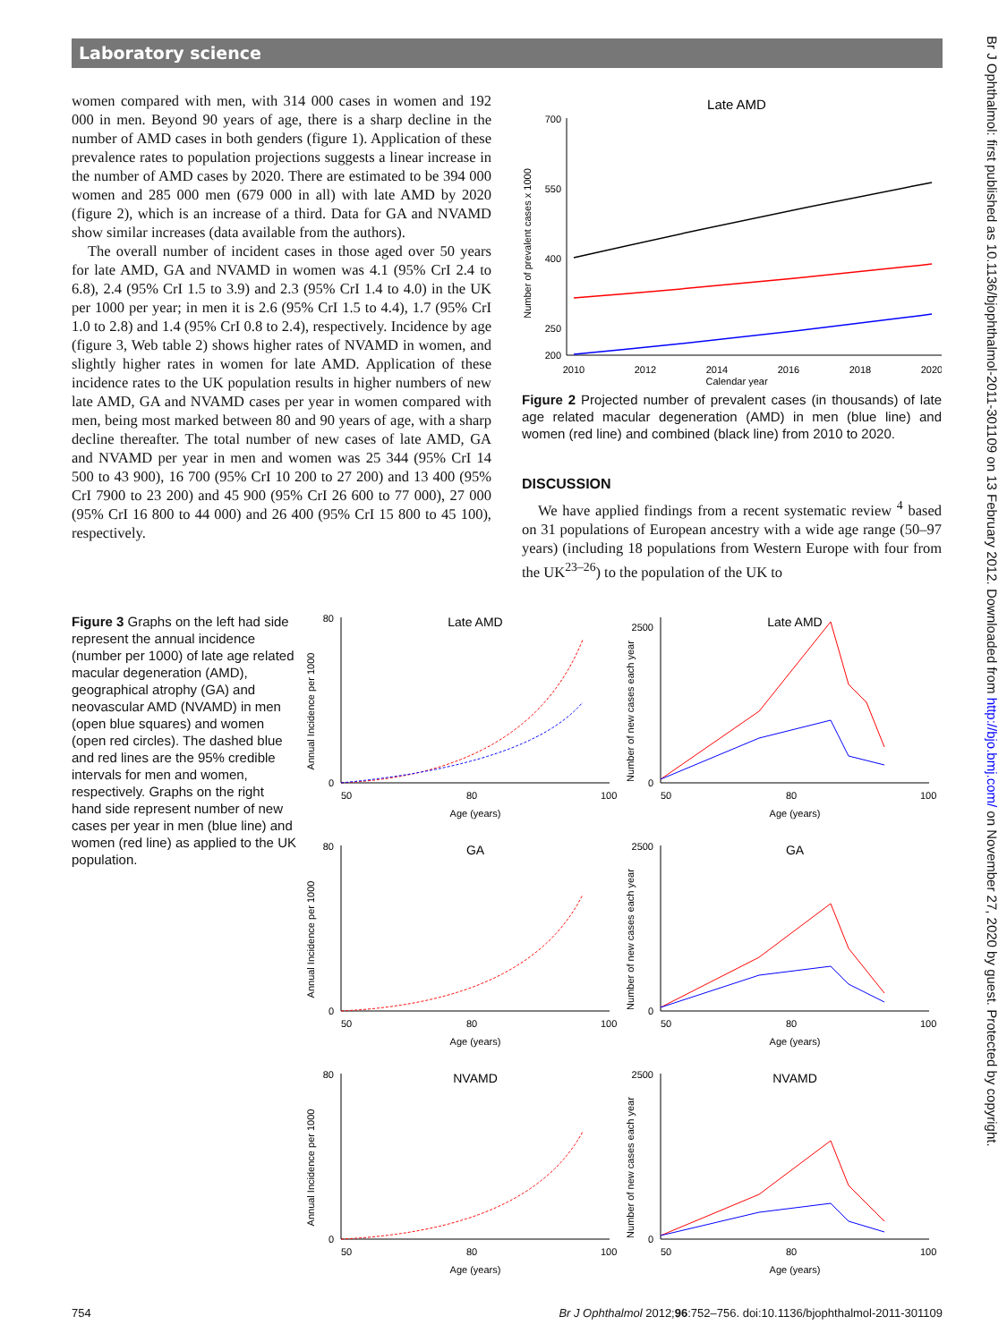Laboratory science
Br J Ophthalmol: first published as 10.1136/bjophthalmol-2011-301109 on 13 February 2012. Downloaded from http://bjo.bmj.com/ on November 27, 2020 by guest. Protected by copyright.
women compared with men, with 314 000 cases in women and 192 000 in men. Beyond 90 years of age, there is a sharp decline in the number of AMD cases in both genders (figure 1). Application of these prevalence rates to population projections suggests a linear increase in the number of AMD cases by 2020. There are estimated to be 394 000 women and 285 000 men (679 000 in all) with late AMD by 2020 (figure 2), which is an increase of a third. Data for GA and NVAMD show similar increases (data available from the authors).
The overall number of incident cases in those aged over 50 years for late AMD, GA and NVAMD in women was 4.1 (95% CrI 2.4 to 6.8), 2.4 (95% CrI 1.5 to 3.9) and 2.3 (95% CrI 1.4 to 4.0) in the UK per 1000 per year; in men it is 2.6 (95% CrI 1.5 to 4.4), 1.7 (95% CrI 1.0 to 2.8) and 1.4 (95% CrI 0.8 to 2.4), respectively. Incidence by age (figure 3, Web table 2) shows higher rates of NVAMD in women, and slightly higher rates in women for late AMD. Application of these incidence rates to the UK population results in higher numbers of new late AMD, GA and NVAMD cases per year in women compared with men, being most marked between 80 and 90 years of age, with a sharp decline thereafter. The total number of new cases of late AMD, GA and NVAMD per year in men and women was 25 344 (95% CrI 14 500 to 43 900), 16 700 (95% CrI 10 200 to 27 200) and 13 400 (95% CrI 7900 to 23 200) and 45 900 (95% CrI 26 600 to 77 000), 27 000 (95% CrI 16 800 to 44 000) and 26 400 (95% CrI 15 800 to 45 100), respectively.
Late AMD
Number of prevalent cases x 1000
700
550
400
250
200
2010
2012
2014
2016
2018
2020
Calendar year
Figure 2 Projected number of prevalent cases (in thousands) of late age related macular degeneration (AMD) in men (blue line) and women (red line) and combined (black line) from 2010 to 2020.
DISCUSSION
We have applied findings from a recent systematic review <sup>4</sup> based on 31 populations of European ancestry with a wide age range (50–97 years) (including 18 populations from Western Europe with four from the UK<sup>23–26</sup>) to the population of the UK to
Figure 3 Graphs on the left had side represent the annual incidence (number per 1000) of late age related macular degeneration (AMD), geographical atrophy (GA) and neovascular AMD (NVAMD) in men (open blue squares) and women (open red circles). The dashed blue and red lines are the 95% credible intervals for men and women, respectively. Graphs on the right hand side represent number of new cases per year in men (blue line) and women (red line) as applied to the UK population.
Late AMD
Annual Incidence per 1000
80
0
50
80
100
Age (years)
Late AMD
Number of new cases each year
2500
0
50
80
100
Age (years)
GA
Annual Incidence per 1000
80
0
50
80
100
Age (years)
GA
Number of new cases each year
2500
0
50
80
100
Age (years)
NVAMD
Annual Incidence per 1000
80
0
50
80
100
Age (years)
NVAMD
Number of new cases each year
2500
0
50
80
100
Age (years)
754 Br J Ophthalmol 2012;96:752–756. doi:10.1136/bjophthalmol-2011-301109